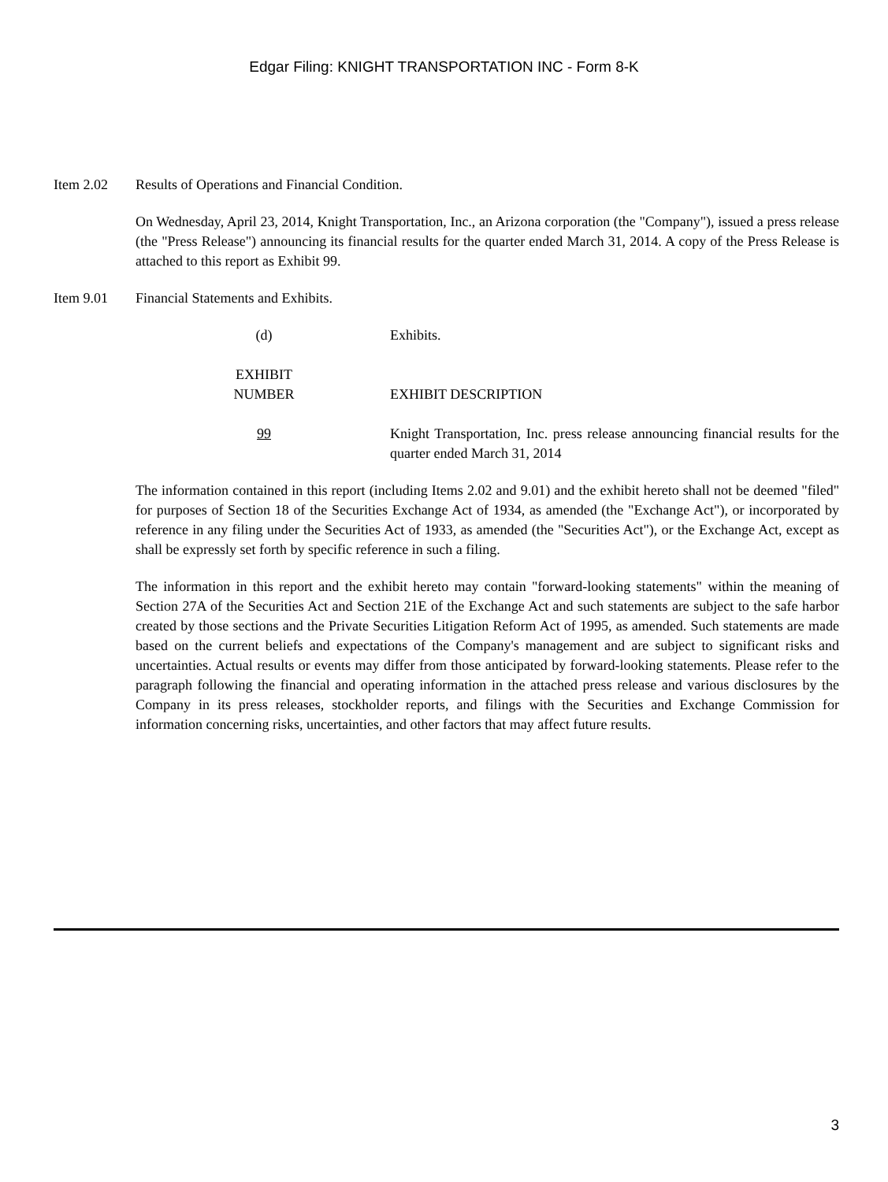Edgar Filing: KNIGHT TRANSPORTATION INC - Form 8-K
Item 2.02 Results of Operations and Financial Condition.
On Wednesday, April 23, 2014, Knight Transportation, Inc., an Arizona corporation (the "Company"), issued a press release (the "Press Release") announcing its financial results for the quarter ended March 31, 2014. A copy of the Press Release is attached to this report as Exhibit 99.
Item 9.01 Financial Statements and Exhibits.
| (d) | Exhibits. |
| EXHIBIT NUMBER | EXHIBIT DESCRIPTION |
| 99 | Knight Transportation, Inc. press release announcing financial results for the quarter ended March 31, 2014 |
The information contained in this report (including Items 2.02 and 9.01) and the exhibit hereto shall not be deemed "filed" for purposes of Section 18 of the Securities Exchange Act of 1934, as amended (the "Exchange Act"), or incorporated by reference in any filing under the Securities Act of 1933, as amended (the "Securities Act"), or the Exchange Act, except as shall be expressly set forth by specific reference in such a filing.
The information in this report and the exhibit hereto may contain "forward-looking statements" within the meaning of Section 27A of the Securities Act and Section 21E of the Exchange Act and such statements are subject to the safe harbor created by those sections and the Private Securities Litigation Reform Act of 1995, as amended. Such statements are made based on the current beliefs and expectations of the Company's management and are subject to significant risks and uncertainties. Actual results or events may differ from those anticipated by forward-looking statements. Please refer to the paragraph following the financial and operating information in the attached press release and various disclosures by the Company in its press releases, stockholder reports, and filings with the Securities and Exchange Commission for information concerning risks, uncertainties, and other factors that may affect future results.
3